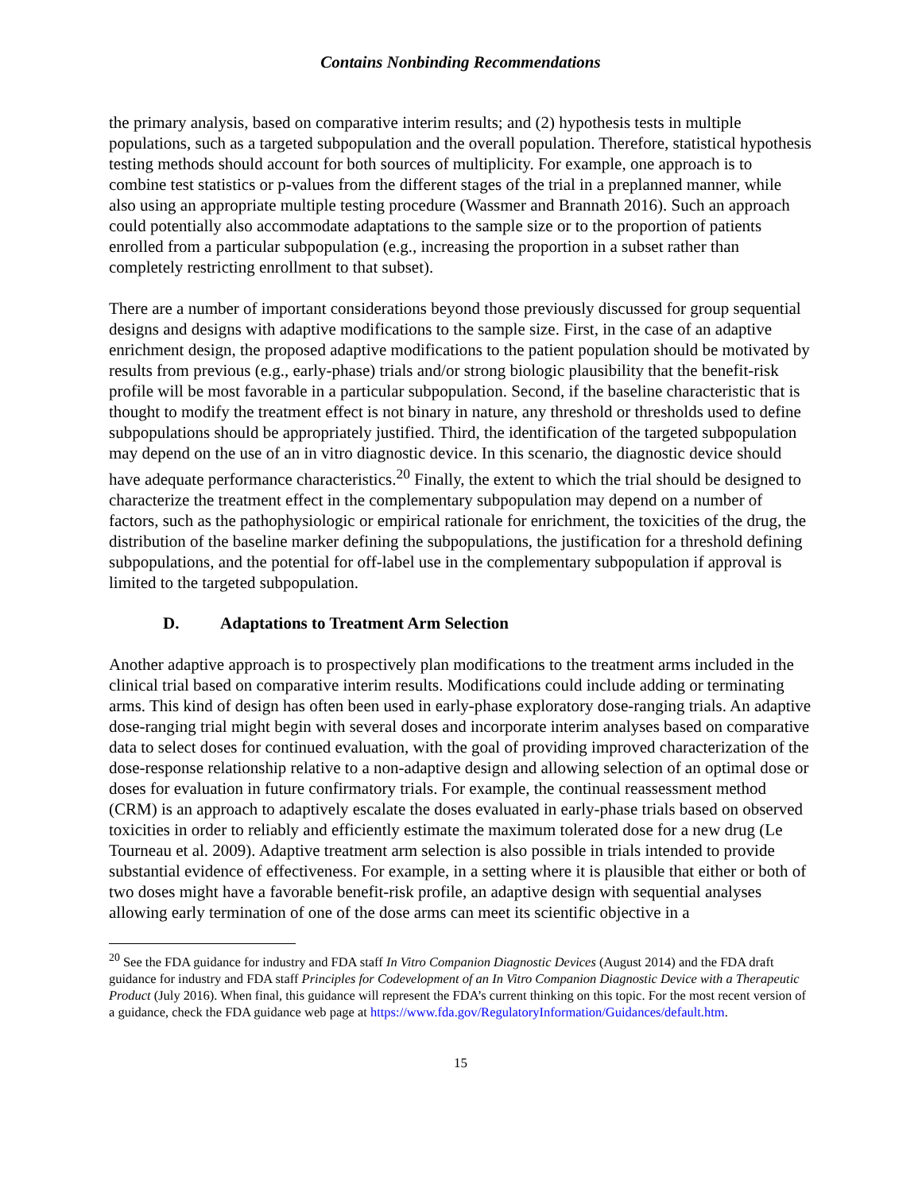Contains Nonbinding Recommendations
the primary analysis, based on comparative interim results; and (2) hypothesis tests in multiple populations, such as a targeted subpopulation and the overall population. Therefore, statistical hypothesis testing methods should account for both sources of multiplicity. For example, one approach is to combine test statistics or p-values from the different stages of the trial in a preplanned manner, while also using an appropriate multiple testing procedure (Wassmer and Brannath 2016). Such an approach could potentially also accommodate adaptations to the sample size or to the proportion of patients enrolled from a particular subpopulation (e.g., increasing the proportion in a subset rather than completely restricting enrollment to that subset).
There are a number of important considerations beyond those previously discussed for group sequential designs and designs with adaptive modifications to the sample size. First, in the case of an adaptive enrichment design, the proposed adaptive modifications to the patient population should be motivated by results from previous (e.g., early-phase) trials and/or strong biologic plausibility that the benefit-risk profile will be most favorable in a particular subpopulation. Second, if the baseline characteristic that is thought to modify the treatment effect is not binary in nature, any threshold or thresholds used to define subpopulations should be appropriately justified. Third, the identification of the targeted subpopulation may depend on the use of an in vitro diagnostic device. In this scenario, the diagnostic device should have adequate performance characteristics.<sup>20</sup> Finally, the extent to which the trial should be designed to characterize the treatment effect in the complementary subpopulation may depend on a number of factors, such as the pathophysiologic or empirical rationale for enrichment, the toxicities of the drug, the distribution of the baseline marker defining the subpopulations, the justification for a threshold defining subpopulations, and the potential for off-label use in the complementary subpopulation if approval is limited to the targeted subpopulation.
D. Adaptations to Treatment Arm Selection
Another adaptive approach is to prospectively plan modifications to the treatment arms included in the clinical trial based on comparative interim results. Modifications could include adding or terminating arms. This kind of design has often been used in early-phase exploratory dose-ranging trials. An adaptive dose-ranging trial might begin with several doses and incorporate interim analyses based on comparative data to select doses for continued evaluation, with the goal of providing improved characterization of the dose-response relationship relative to a non-adaptive design and allowing selection of an optimal dose or doses for evaluation in future confirmatory trials. For example, the continual reassessment method (CRM) is an approach to adaptively escalate the doses evaluated in early-phase trials based on observed toxicities in order to reliably and efficiently estimate the maximum tolerated dose for a new drug (Le Tourneau et al. 2009). Adaptive treatment arm selection is also possible in trials intended to provide substantial evidence of effectiveness. For example, in a setting where it is plausible that either or both of two doses might have a favorable benefit-risk profile, an adaptive design with sequential analyses allowing early termination of one of the dose arms can meet its scientific objective in a
<sup>20</sup> See the FDA guidance for industry and FDA staff In Vitro Companion Diagnostic Devices (August 2014) and the FDA draft guidance for industry and FDA staff Principles for Codevelopment of an In Vitro Companion Diagnostic Device with a Therapeutic Product (July 2016). When final, this guidance will represent the FDA’s current thinking on this topic. For the most recent version of a guidance, check the FDA guidance web page at https://www.fda.gov/RegulatoryInformation/Guidances/default.htm.
15